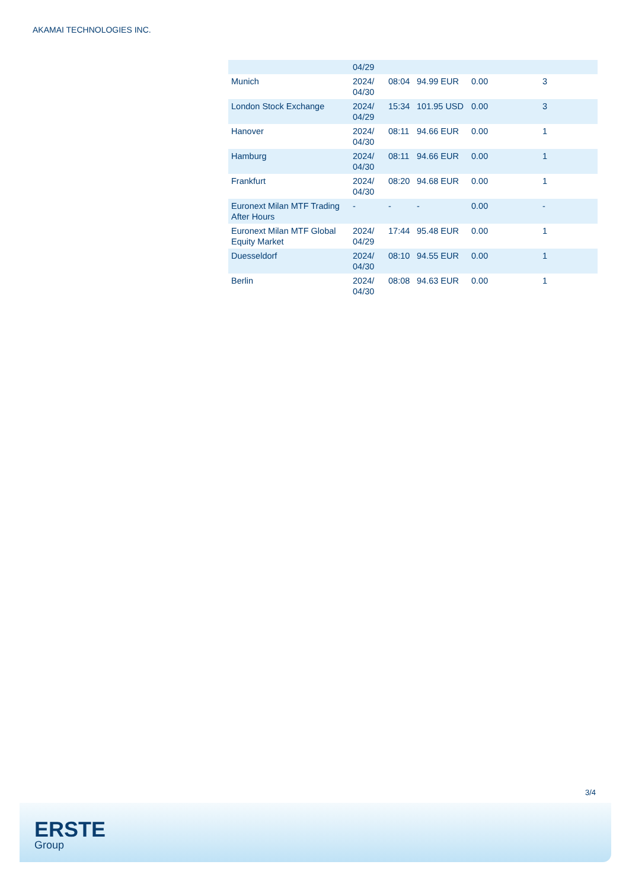AKAMAI TECHNOLOGIES INC.
| | 04/29 | | | | |
| Munich | 2024/ 04/30 | 08:04 | 94.99 EUR | 0.00 | 3 |
| London Stock Exchange | 2024/ 04/29 | 15:34 | 101.95 USD | 0.00 | 3 |
| Hanover | 2024/ 04/30 | 08:11 | 94.66 EUR | 0.00 | 1 |
| Hamburg | 2024/ 04/30 | 08:11 | 94.66 EUR | 0.00 | 1 |
| Frankfurt | 2024/ 04/30 | 08:20 | 94.68 EUR | 0.00 | 1 |
| Euronext Milan MTF Trading After Hours | - | - | - | 0.00 | - |
| Euronext Milan MTF Global Equity Market | 2024/ 04/29 | 17:44 | 95.48 EUR | 0.00 | 1 |
| Duesseldorf | 2024/ 04/30 | 08:10 | 94.55 EUR | 0.00 | 1 |
| Berlin | 2024/ 04/30 | 08:08 | 94.63 EUR | 0.00 | 1 |
3/4
ERSTE
Group